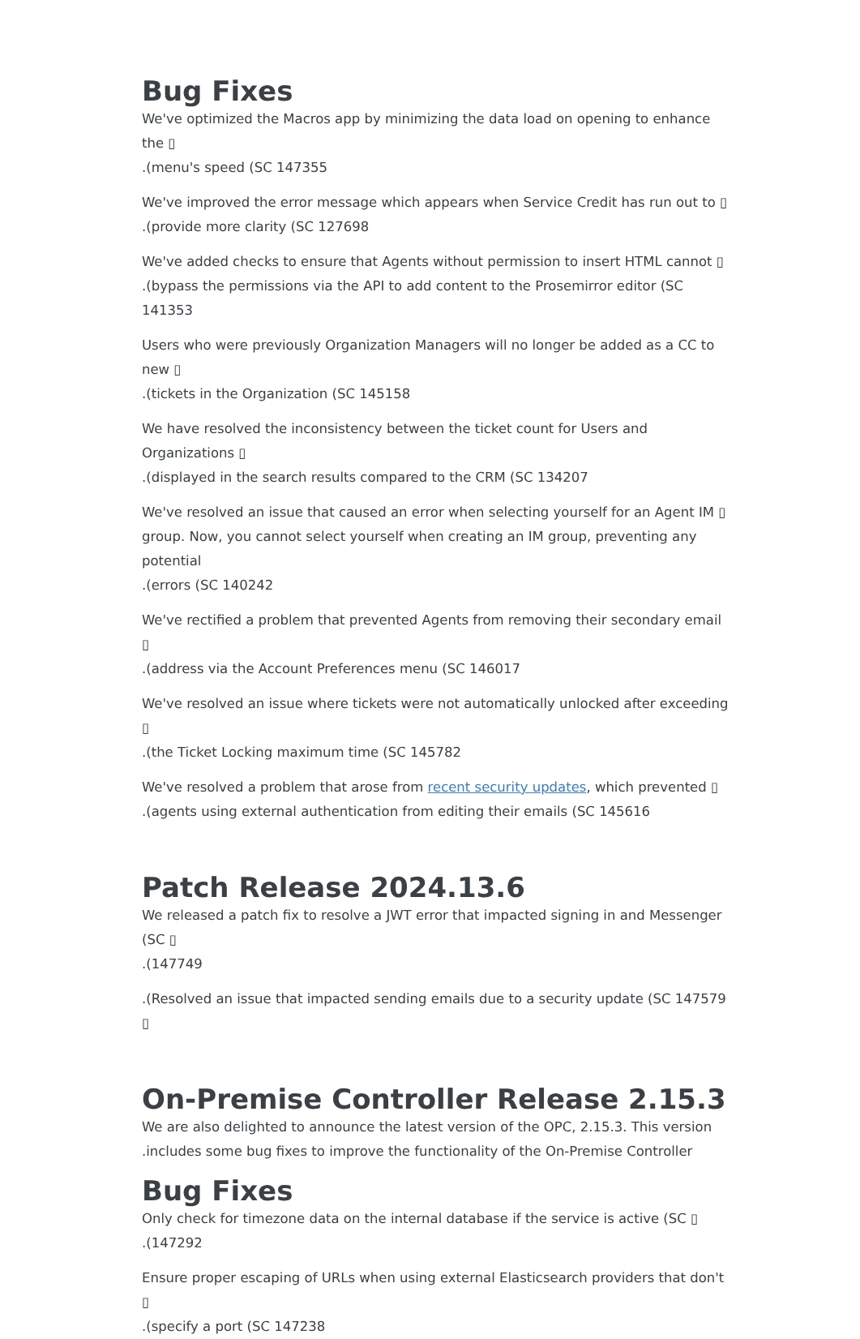Bug Fixes
We've optimized the Macros app by minimizing the data load on opening to enhance the ▯
.(menu's speed (SC 147355
We've improved the error message which appears when Service Credit has run out to ▯
.(provide more clarity (SC 127698
We've added checks to ensure that Agents without permission to insert HTML cannot ▯
.(bypass the permissions via the API to add content to the Prosemirror editor (SC 141353
Users who were previously Organization Managers will no longer be added as a CC to new ▯
.(tickets in the Organization (SC 145158
We have resolved the inconsistency between the ticket count for Users and Organizations ▯
.(displayed in the search results compared to the CRM (SC 134207
We've resolved an issue that caused an error when selecting yourself for an Agent IM ▯
group. Now, you cannot select yourself when creating an IM group, preventing any potential
.(errors (SC 140242
We've rectified a problem that prevented Agents from removing their secondary email ▯
.(address via the Account Preferences menu (SC 146017
We've resolved an issue where tickets were not automatically unlocked after exceeding ▯
.(the Ticket Locking maximum time (SC 145782
We've resolved a problem that arose from recent security updates, which prevented ▯
.(agents using external authentication from editing their emails (SC 145616
Patch Release 2024.13.6
We released a patch fix to resolve a JWT error that impacted signing in and Messenger (SC ▯
.(147749
.(Resolved an issue that impacted sending emails due to a security update (SC 147579 ▯
On-Premise Controller Release 2.15.3
We are also delighted to announce the latest version of the OPC, 2.15.3. This version
.includes some bug fixes to improve the functionality of the On-Premise Controller
Bug Fixes
Only check for timezone data on the internal database if the service is active (SC ▯
.(147292
Ensure proper escaping of URLs when using external Elasticsearch providers that don't ▯
.(specify a port (SC 147238